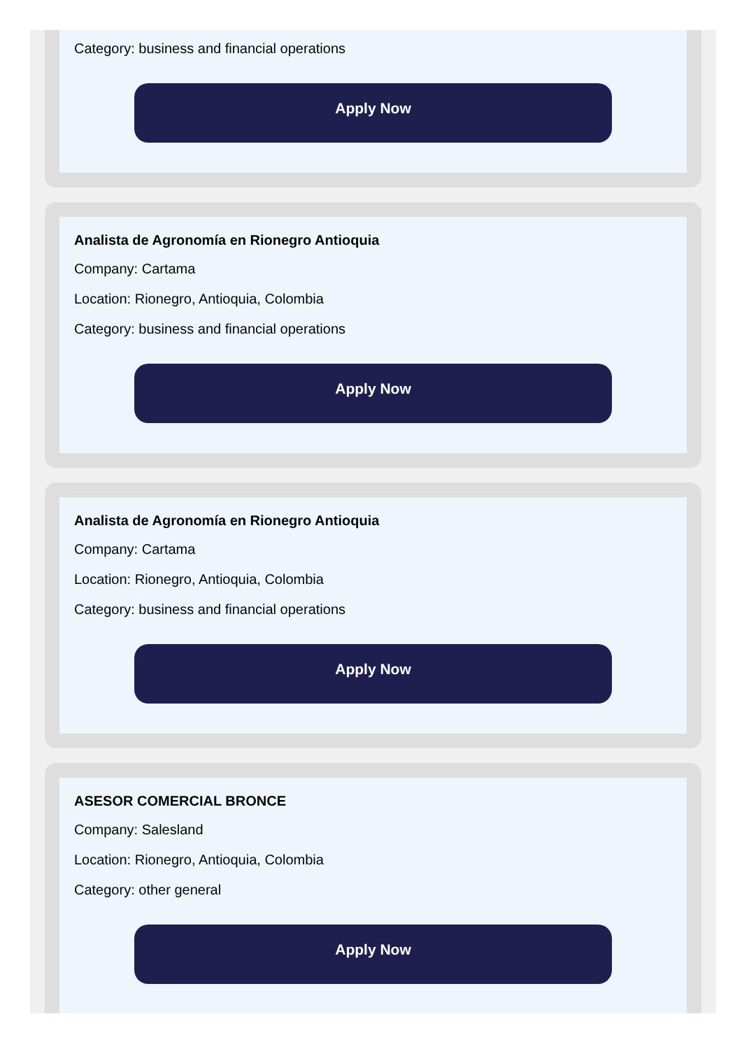Category: business and financial operations
Apply Now
Analista de Agronomía en Rionegro Antioquia
Company: Cartama
Location: Rionegro, Antioquia, Colombia
Category: business and financial operations
Apply Now
Analista de Agronomía en Rionegro Antioquia
Company: Cartama
Location: Rionegro, Antioquia, Colombia
Category: business and financial operations
Apply Now
ASESOR COMERCIAL BRONCE
Company: Salesland
Location: Rionegro, Antioquia, Colombia
Category: other general
Apply Now